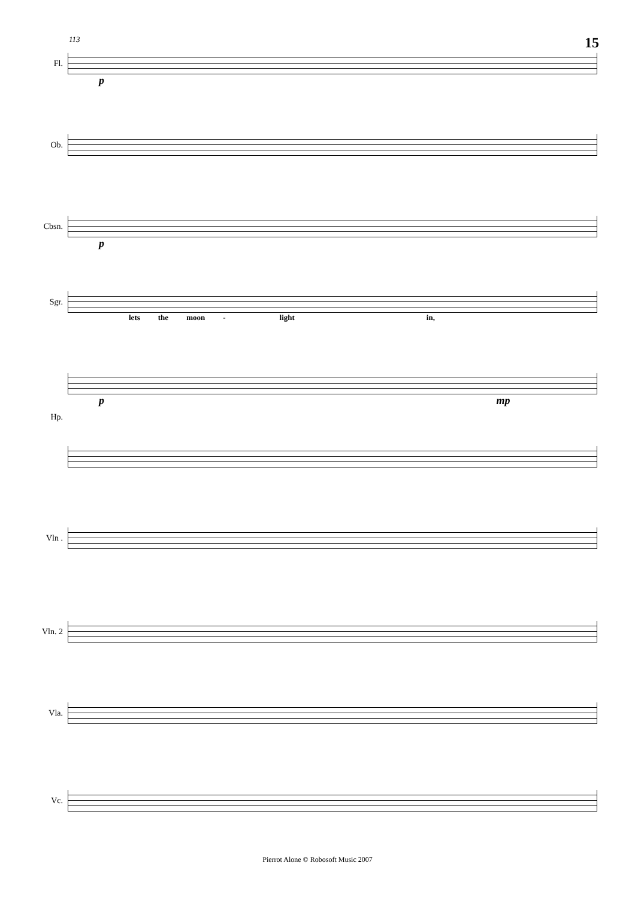113 15
Fl.
p
Ob.
Cbsn.
p
Sgr.
lets the moon - light in,
p mp
Hp.
Vln .
Vln. 2
Vla.
Vc.
Pierrot Alone © Robosoft Music 2007